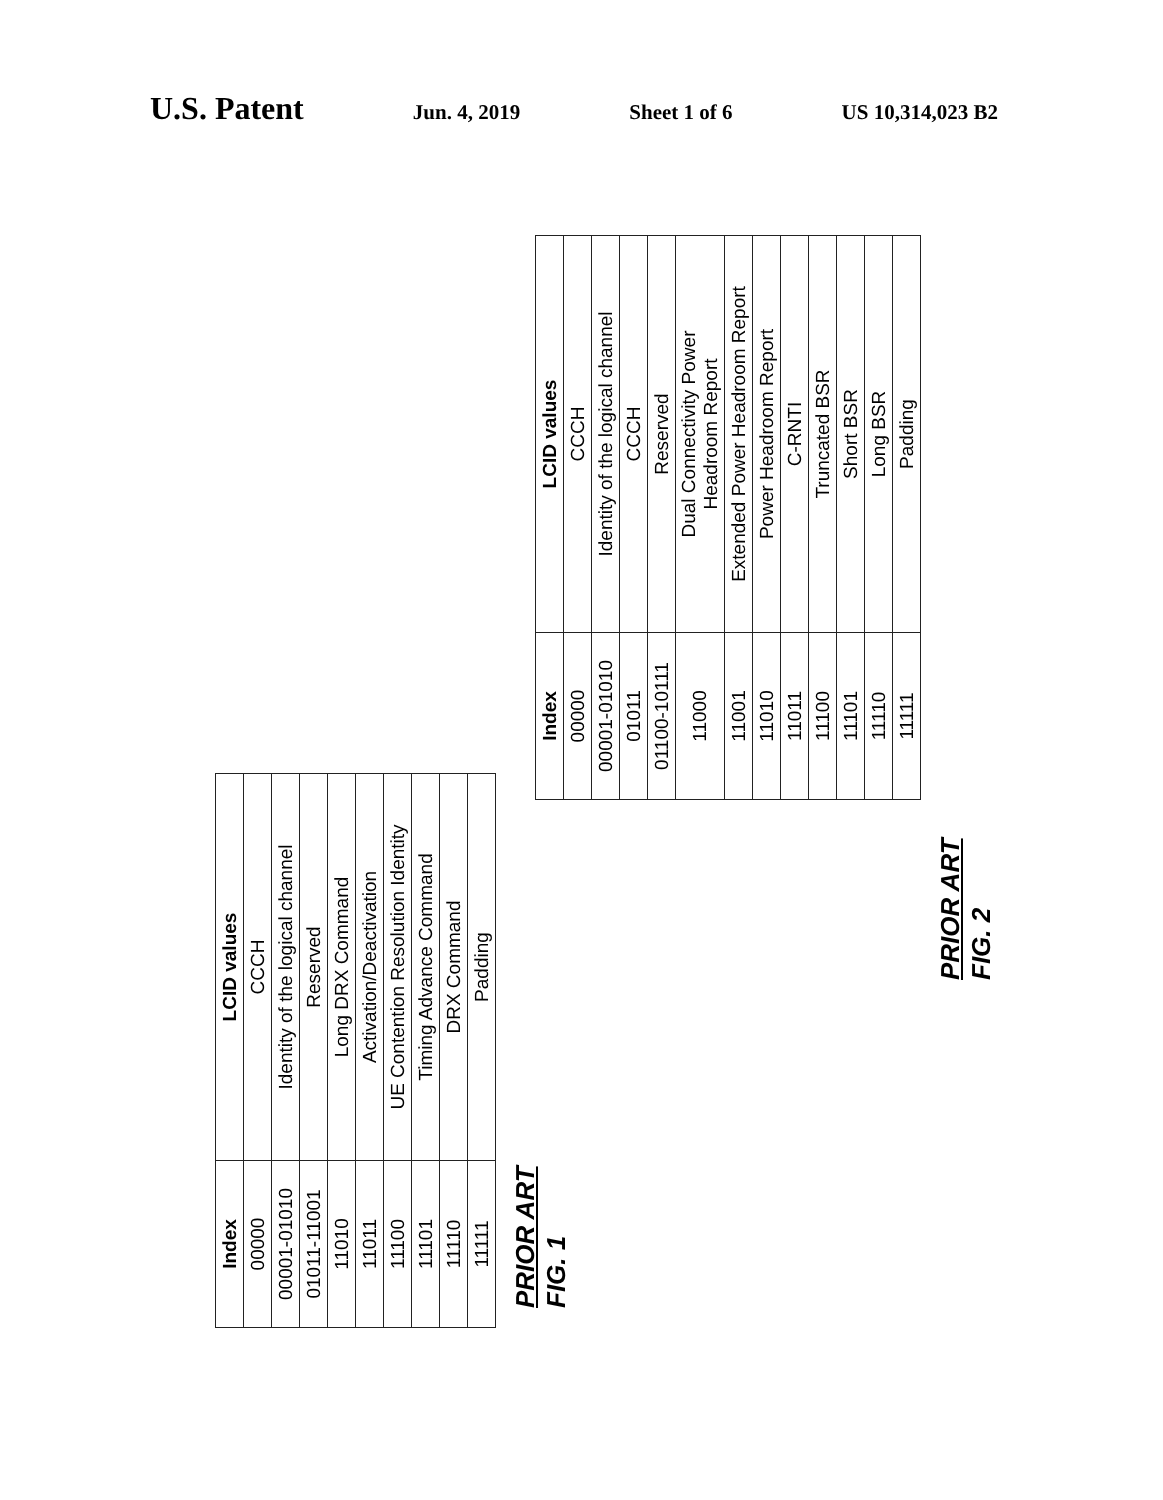U.S. Patent Jun. 4, 2019 Sheet 1 of 6 US 10,314,023 B2
| Index | LCID values |
| --- | --- |
| 00000 | CCCH |
| 00001-01010 | Identity of the logical channel |
| 01011-11001 | Reserved |
| 11010 | Long DRX Command |
| 11011 | Activation/Deactivation |
| 11100 | UE Contention Resolution Identity |
| 11101 | Timing Advance Command |
| 11110 | DRX Command |
| 11111 | Padding |
PRIOR ART
FIG. 1
| Index | LCID values |
| --- | --- |
| 00000 | CCCH |
| 00001-01010 | Identity of the logical channel |
| 01011 | CCCH |
| 01100-10111 | Reserved |
| 11000 | Dual Connectivity Power Headroom Report |
| 11001 | Extended Power Headroom Report |
| 11010 | Power Headroom Report |
| 11011 | C-RNTI |
| 11100 | Truncated BSR |
| 11101 | Short BSR |
| 11110 | Long BSR |
| 11111 | Padding |
PRIOR ART
FIG. 2